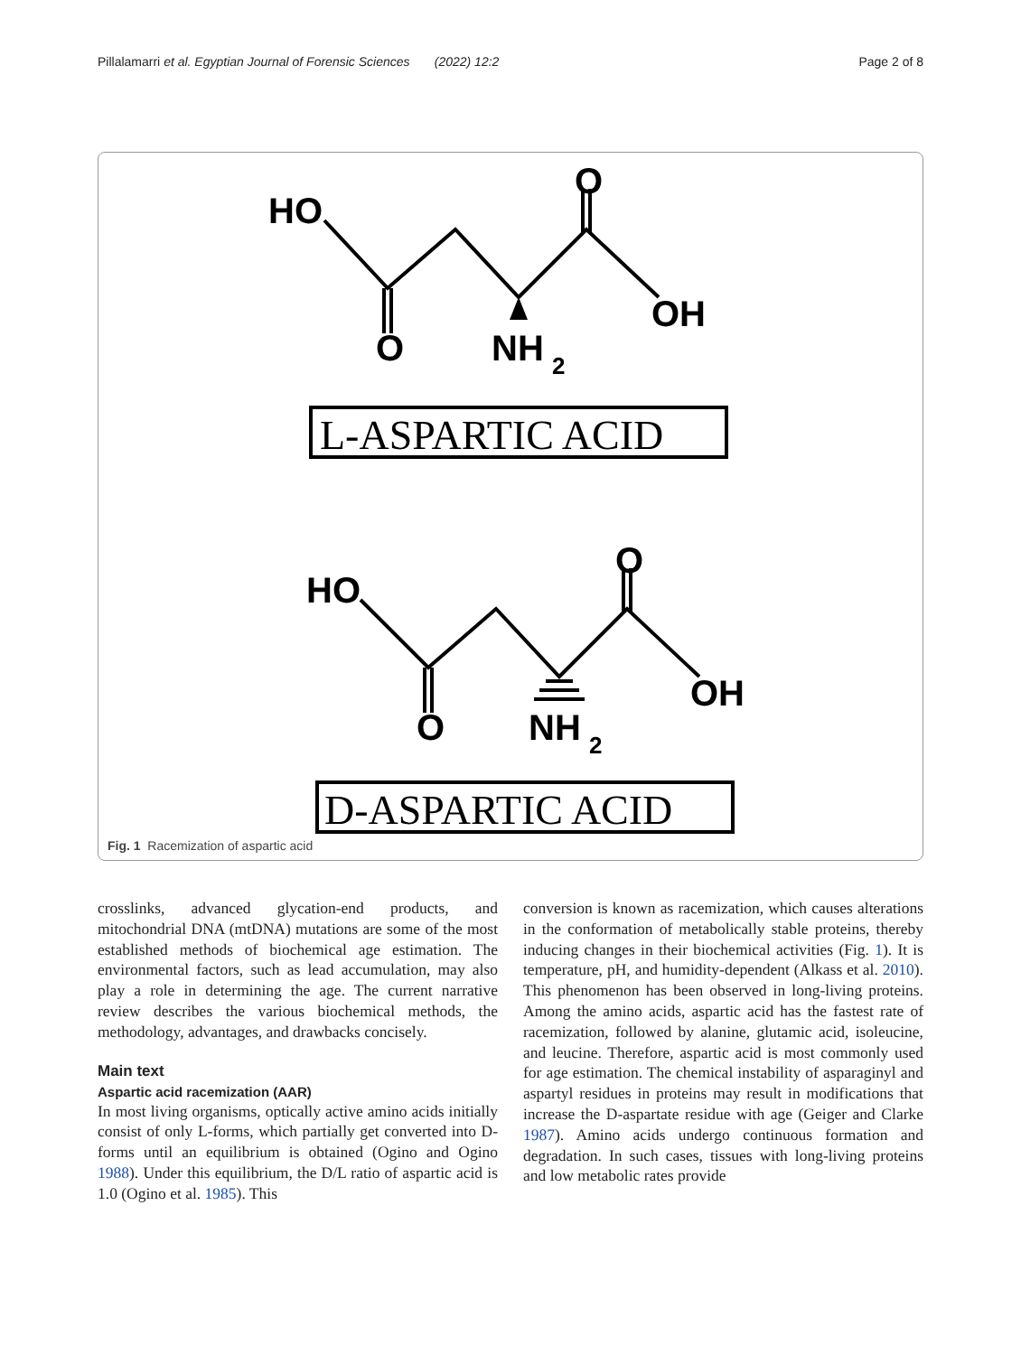Pillalamarri et al. Egyptian Journal of Forensic Sciences (2022) 12:2 Page 2 of 8
HO
O
O
NH
2
OH
HO
O
O
NH
2
OH
L-ASPARTIC ACID
D-ASPARTIC ACID
Fig. 1 Racemization of aspartic acid
crosslinks, advanced glycation-end products, and mitochondrial DNA (mtDNA) mutations are some of the most established methods of biochemical age estimation. The environmental factors, such as lead accumulation, may also play a role in determining the age. The current narrative review describes the various biochemical methods, the methodology, advantages, and drawbacks concisely.
Main text
Aspartic acid racemization (AAR)
In most living organisms, optically active amino acids initially consist of only L-forms, which partially get converted into D-forms until an equilibrium is obtained (Ogino and Ogino 1988). Under this equilibrium, the D/L ratio of aspartic acid is 1.0 (Ogino et al. 1985). This
conversion is known as racemization, which causes alterations in the conformation of metabolically stable proteins, thereby inducing changes in their biochemical activities (Fig. 1). It is temperature, pH, and humidity-dependent (Alkass et al. 2010). This phenomenon has been observed in long-living proteins. Among the amino acids, aspartic acid has the fastest rate of racemization, followed by alanine, glutamic acid, isoleucine, and leucine. Therefore, aspartic acid is most commonly used for age estimation. The chemical instability of asparaginyl and aspartyl residues in proteins may result in modifications that increase the D-aspartate residue with age (Geiger and Clarke 1987). Amino acids undergo continuous formation and degradation. In such cases, tissues with long-living proteins and low metabolic rates provide